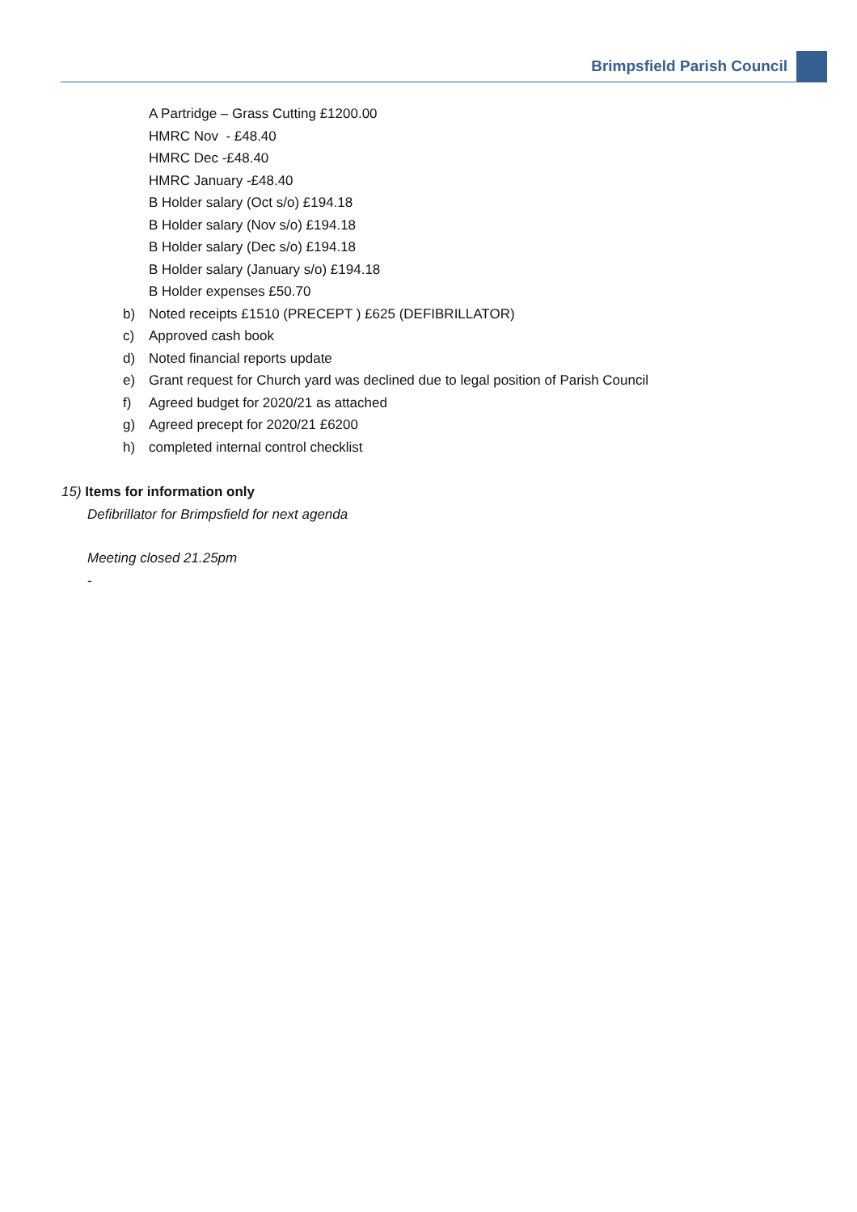Brimpsfield Parish Council
A Partridge – Grass Cutting £1200.00
HMRC Nov - £48.40
HMRC Dec -£48.40
HMRC January -£48.40
B Holder salary (Oct s/o) £194.18
B Holder salary (Nov s/o) £194.18
B Holder salary (Dec s/o) £194.18
B Holder salary (January s/o) £194.18
B Holder expenses £50.70
b) Noted receipts £1510 (PRECEPT ) £625 (DEFIBRILLATOR)
c) Approved cash book
d) Noted financial reports update
e) Grant request for Church yard was declined due to legal position of Parish Council
f) Agreed budget for 2020/21 as attached
g) Agreed precept for 2020/21 £6200
h) completed internal control checklist
15) Items for information only
Defibrillator for Brimpsfield for next agenda
Meeting closed 21.25pm
-